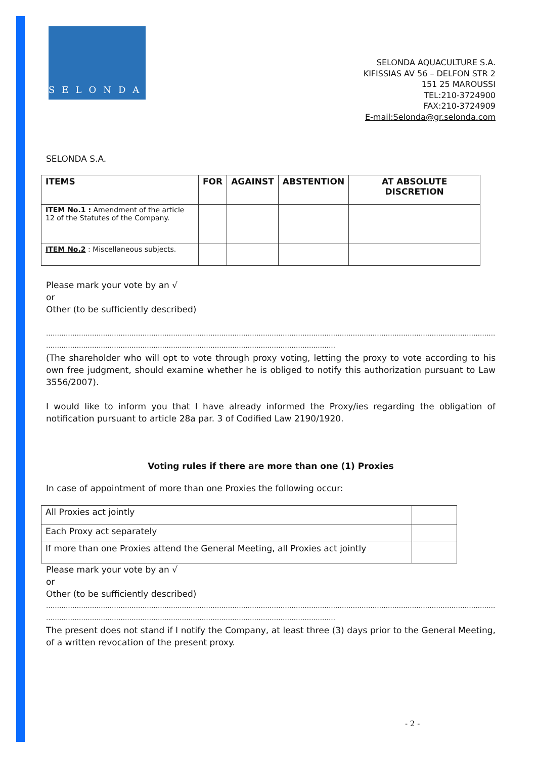SELONDA
SELONDA AQUACULTURE S.A.
KIFISSIAS AV 56 – DELFON STR 2
151 25 MAROUSSI
TEL:210-3724900
FAX:210-3724909
E-mail:Selonda@gr.selonda.com
SELONDA S.A.
| ITEMS | FOR | AGAINST | ABSTENTION | AT ABSOLUTE DISCRETION |
| --- | --- | --- | --- | --- |
| ITEM No.1 : Amendment of the article 12 of the Statutes of the Company. | | | | |
| ITEM No.2 : Miscellaneous subjects. | | | | |
Please mark your vote by an √
or
Other (to be sufficiently described)
…………………………………………………………………………………………………………………………………………………………………………………………
……………………………………………………………………………………………………………………
(The shareholder who will opt to vote through proxy voting, letting the proxy to vote according to his own free judgment, should examine whether he is obliged to notify this authorization pursuant to Law 3556/2007).
I would like to inform you that I have already informed the Proxy/ies regarding the obligation of notification pursuant to article 28a par. 3 of Codified Law 2190/1920.
Voting rules if there are more than one (1) Proxies
In case of appointment of more than one Proxies the following occur:
| All Proxies act jointly | |
| Each Proxy act separately | |
| If more than one Proxies attend the General Meeting, all Proxies act jointly | |
Please mark your vote by an √
or
Other (to be sufficiently described)
…………………………………………………………………………………………………………………………………………………………………………………………
……………………………………………………………………………………………………………………
The present does not stand if I notify the Company, at least three (3) days prior to the General Meeting, of a written revocation of the present proxy.
- 2 -